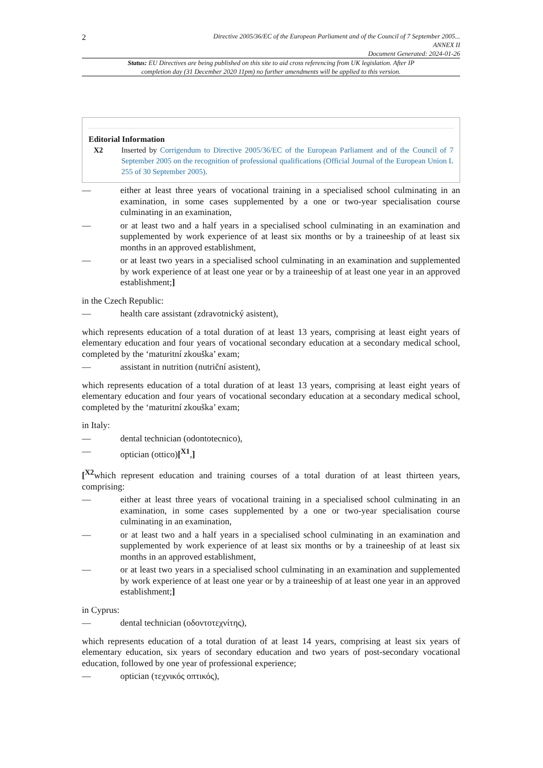2 Directive 2005/36/EC of the European Parliament and of the Council of 7 September 2005...
ANNEX II
Document Generated: 2024-01-26
Status: EU Directives are being published on this site to aid cross referencing from UK legislation. After IP completion day (31 December 2020 11pm) no further amendments will be applied to this version.
Editorial Information
X2 Inserted by Corrigendum to Directive 2005/36/EC of the European Parliament and of the Council of 7 September 2005 on the recognition of professional qualifications (Official Journal of the European Union L 255 of 30 September 2005).
— either at least three years of vocational training in a specialised school culminating in an examination, in some cases supplemented by a one or two-year specialisation course culminating in an examination,
— or at least two and a half years in a specialised school culminating in an examination and supplemented by work experience of at least six months or by a traineeship of at least six months in an approved establishment,
— or at least two years in a specialised school culminating in an examination and supplemented by work experience of at least one year or by a traineeship of at least one year in an approved establishment;]
in the Czech Republic:
— health care assistant (zdravotnický asistent),
which represents education of a total duration of at least 13 years, comprising at least eight years of elementary education and four years of vocational secondary education at a secondary medical school, completed by the ‘maturitní zkouška’ exam;
— assistant in nutrition (nutriční asistent),
which represents education of a total duration of at least 13 years, comprising at least eight years of elementary education and four years of vocational secondary education at a secondary medical school, completed by the ‘maturitní zkouška’ exam;
in Italy:
— dental technician (odontotecnico),
— optician (ottico)[<sup>X1</sup>,]
[<sup>X2</sup>which represent education and training courses of a total duration of at least thirteen years, comprising:
— either at least three years of vocational training in a specialised school culminating in an examination, in some cases supplemented by a one or two-year specialisation course culminating in an examination,
— or at least two and a half years in a specialised school culminating in an examination and supplemented by work experience of at least six months or by a traineeship of at least six months in an approved establishment,
— or at least two years in a specialised school culminating in an examination and supplemented by work experience of at least one year or by a traineeship of at least one year in an approved establishment;]
in Cyprus:
— dental technician (οδοντοτεχνίτης),
which represents education of a total duration of at least 14 years, comprising at least six years of elementary education, six years of secondary education and two years of post-secondary vocational education, followed by one year of professional experience;
— optician (τεχνικός οπτικός),